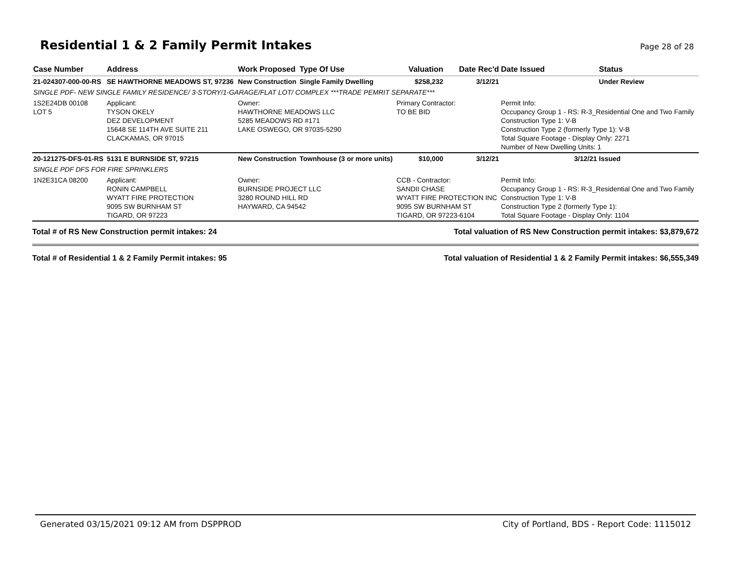Residential 1 & 2 Family Permit Intakes
Page 28 of 28
| Case Number | Address | Work Proposed | Type Of Use | Valuation | Date Rec'd | Date Issued | Status |
| --- | --- | --- | --- | --- | --- | --- | --- |
| 21-024307-000-00-RS | SE HAWTHORNE MEADOWS ST, 97236 | New Construction | Single Family Dwelling | $258,232 | 3/12/21 | | Under Review |
| SINGLE PDF- NEW SINGLE FAMILY RESIDENCE/ 3-STORY/1-GARAGE/FLAT LOT/ COMPLEX ***TRADE PEMRIT SEPARATE*** | | | | | | | |
| 1S2E24DB 00108 LOT 5 | Applicant: TYSON OKELY DEZ DEVELOPMENT 15648 SE 114TH AVE SUITE 211 CLACKAMAS, OR 97015 | Owner: HAWTHORNE MEADOWS LLC 5285 MEADOWS RD #171 LAKE OSWEGO, OR 97035-5290 | | Primary Contractor: TO BE BID | | Permit Info: Occupancy Group 1 - RS: R-3_Residential One and Two Family Construction Type 1: V-B Construction Type 2 (formerly Type 1): V-B Total Square Footage - Display Only: 2271 Number of New Dwelling Units: 1 | |
| 20-121275-DFS-01-RS | 5131 E BURNSIDE ST, 97215 | New Construction | Townhouse (3 or more units) | $10,000 | 3/12/21 | 3/12/21 | Issued |
| SINGLE PDF DFS FOR FIRE SPRINKLERS | | | | | | | |
| 1N2E31CA 08200 | Applicant: RONIN CAMPBELL WYATT FIRE PROTECTION 9095 SW BURNHAM ST TIGARD, OR 97223 | Owner: BURNSIDE PROJECT LLC 3280 ROUND HILL RD HAYWARD, CA 94542 | | CCB - Contractor: SANDII CHASE WYATT FIRE PROTECTION INC 9095 SW BURNHAM ST TIGARD, OR 97223-6104 | | Permit Info: Occupancy Group 1 - RS: R-3_Residential One and Two Family Construction Type 1: V-B Construction Type 2 (formerly Type 1): Total Square Footage - Display Only: 1104 | |
Total # of RS New Construction permit intakes: 24 Total valuation of RS New Construction permit intakes: $3,879,672
Total # of Residential 1 & 2 Family Permit intakes: 95 Total valuation of Residential 1 & 2 Family Permit intakes: $6,555,349
Generated 03/15/2021 09:12 AM from DSPPROD City of Portland, BDS - Report Code: 1115012